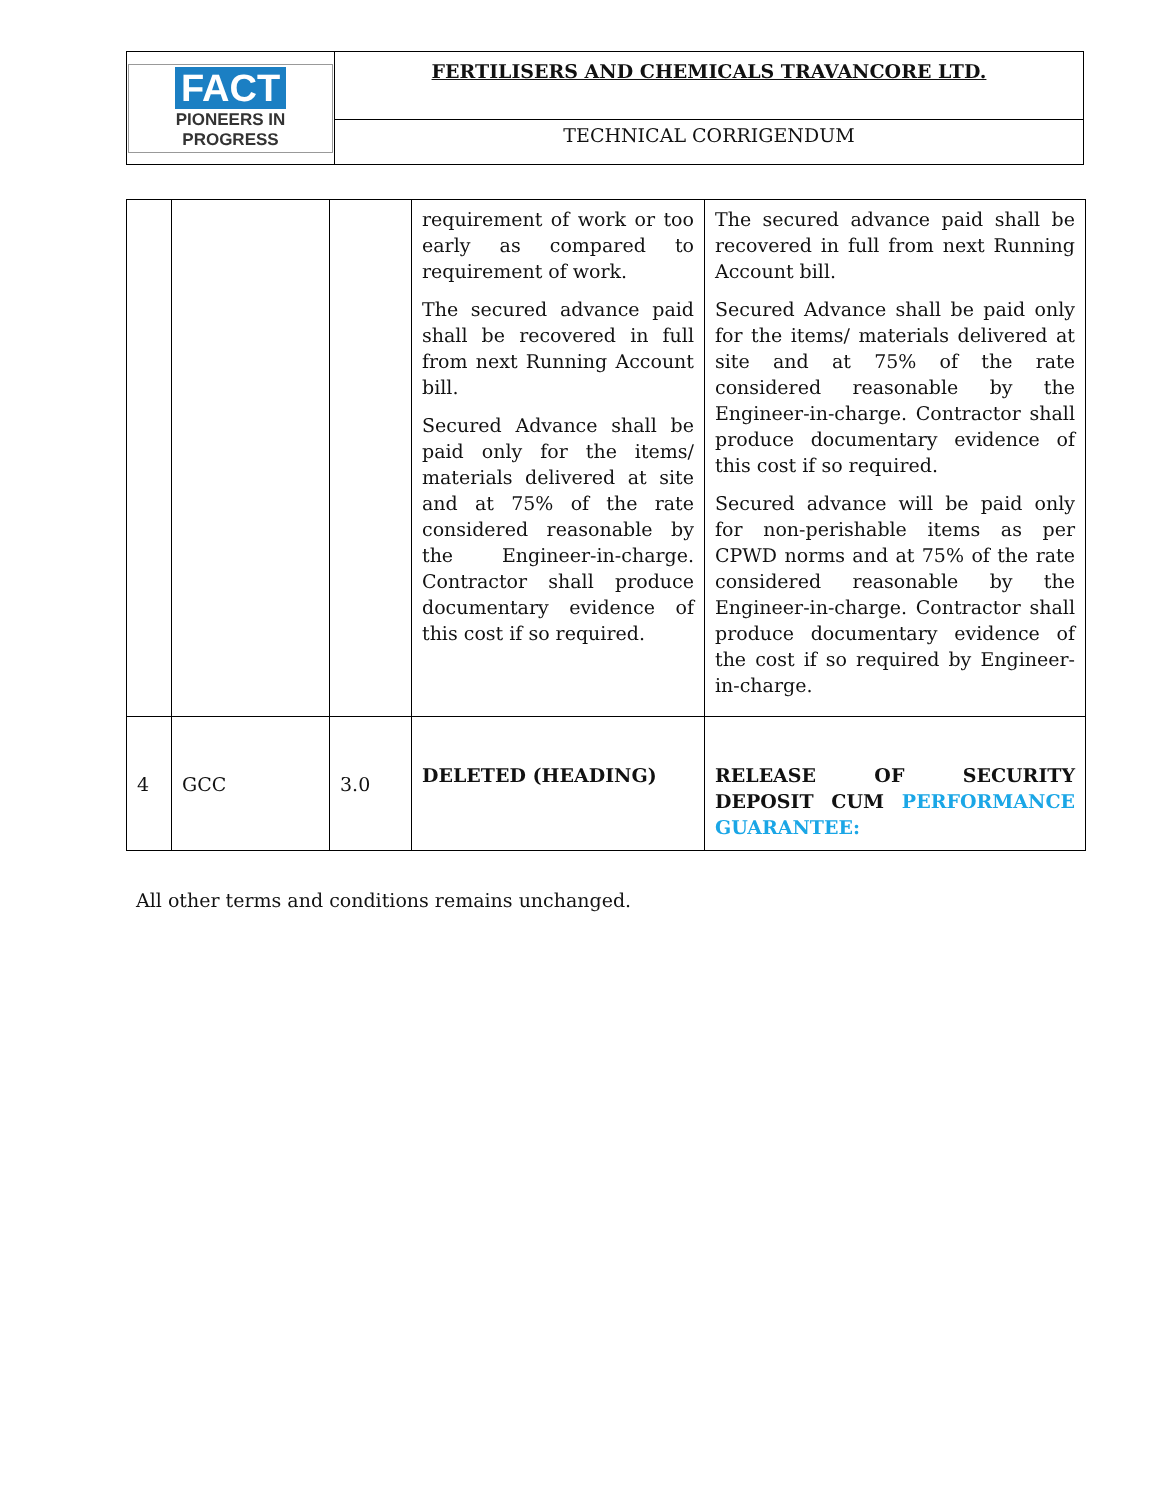| FACT PIONEERS IN PROGRESS | FERTILISERS AND CHEMICALS TRAVANCORE LTD. |
| | TECHNICAL CORRIGENDUM |
| | | | requirement of work or too early as compared to requirement of work. The secured advance paid shall be recovered in full from next Running Account bill. Secured Advance shall be paid only for the items/ materials delivered at site and at 75% of the rate considered reasonable by the Engineer-in-charge. Contractor shall produce documentary evidence of this cost if so required. | The secured advance paid shall be recovered in full from next Running Account bill. Secured Advance shall be paid only for the items/ materials delivered at site and at 75% of the rate considered reasonable by the Engineer-in-charge. Contractor shall produce documentary evidence of this cost if so required. Secured advance will be paid only for non-perishable items as per CPWD norms and at 75% of the rate considered reasonable by the Engineer-in-charge. Contractor shall produce documentary evidence of the cost if so required by Engineer-in-charge. |
| 4 | GCC | 3.0 | DELETED (HEADING) | RELEASE OF SECURITY DEPOSIT CUM PERFORMANCE GUARANTEE: |
All other terms and conditions remains unchanged.